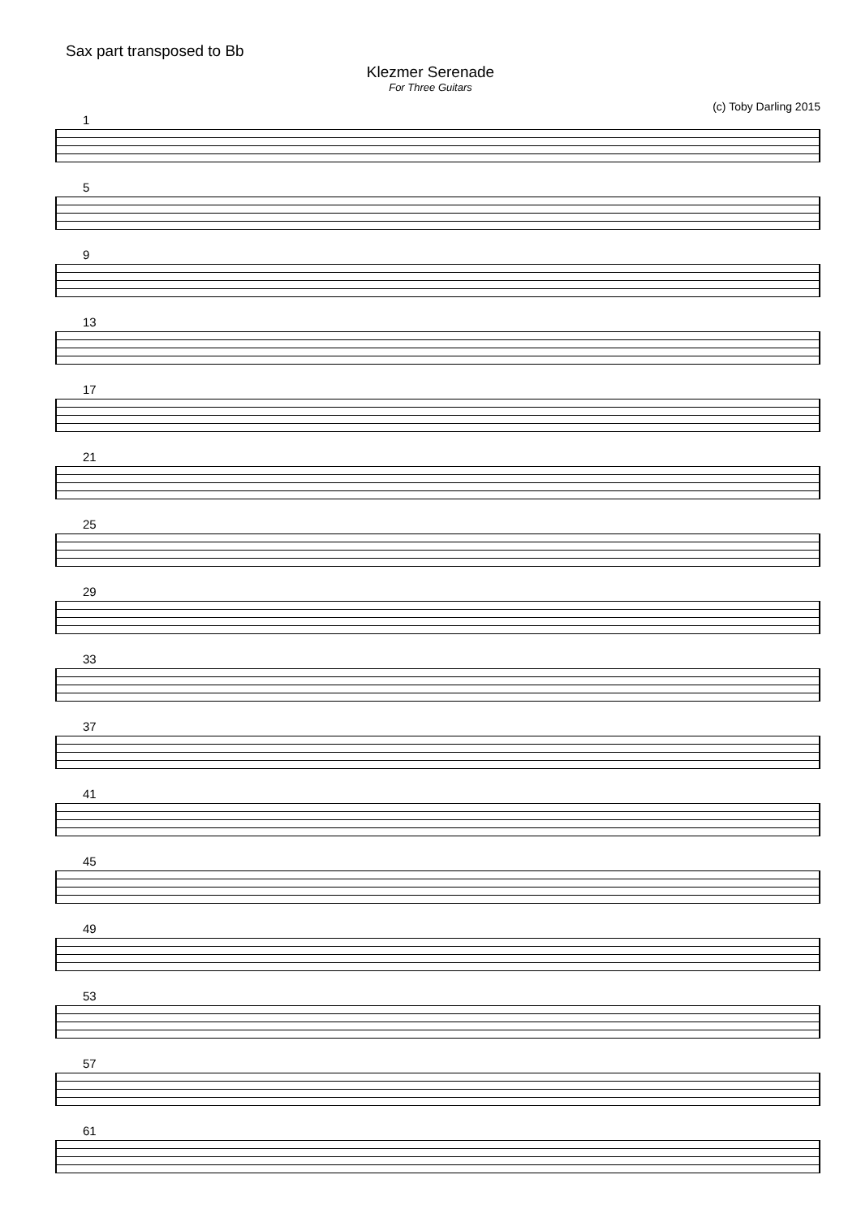Sax part transposed to Bb
Klezmer Serenade
For Three Guitars
(c) Toby Darling 2015
1
5
9
13
17
21
25
29
33
37
41
45
49
53
57
61